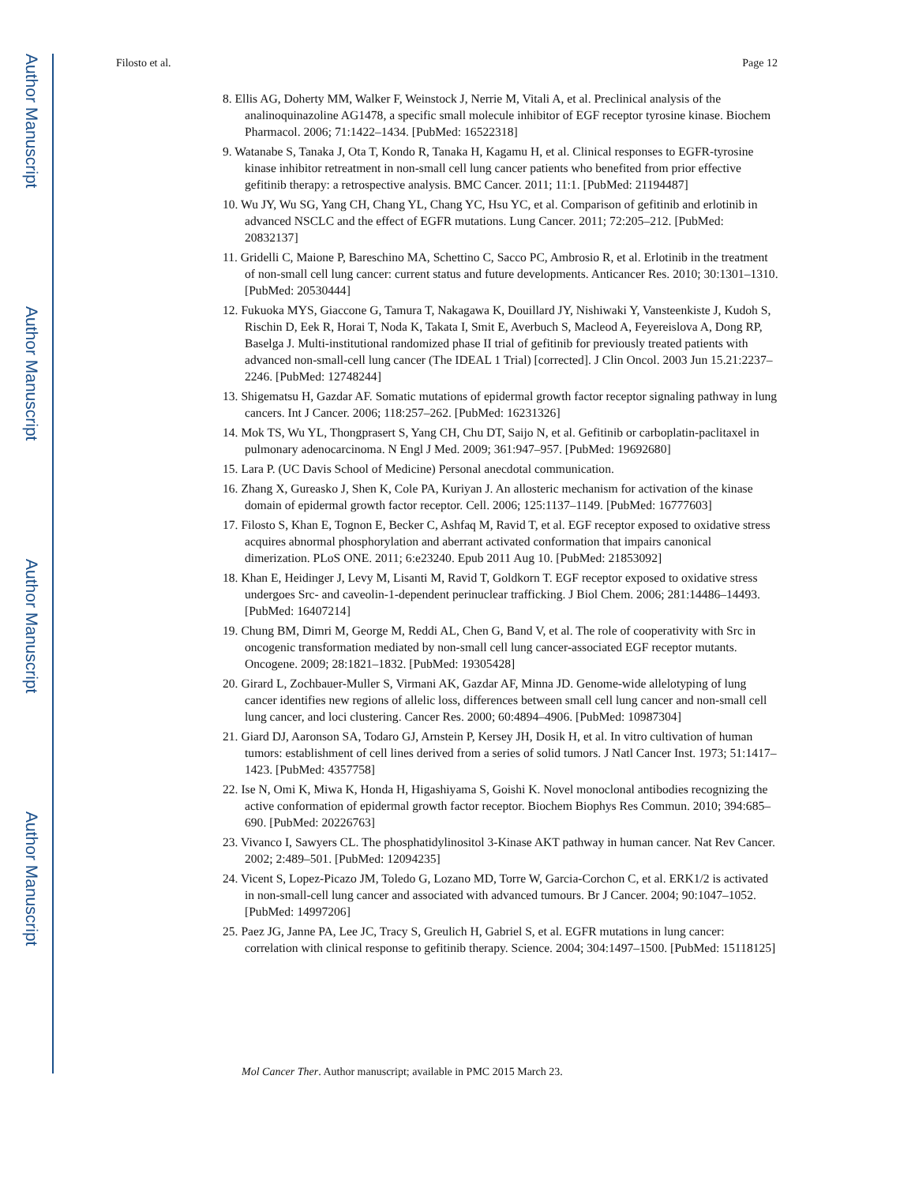Author Manuscript
Author Manuscript
Author Manuscript
Author Manuscript
Filosto et al. Page 12
8. Ellis AG, Doherty MM, Walker F, Weinstock J, Nerrie M, Vitali A, et al. Preclinical analysis of the analinoquinazoline AG1478, a specific small molecule inhibitor of EGF receptor tyrosine kinase. Biochem Pharmacol. 2006; 71:1422–1434. [PubMed: 16522318]
9. Watanabe S, Tanaka J, Ota T, Kondo R, Tanaka H, Kagamu H, et al. Clinical responses to EGFR-tyrosine kinase inhibitor retreatment in non-small cell lung cancer patients who benefited from prior effective gefitinib therapy: a retrospective analysis. BMC Cancer. 2011; 11:1. [PubMed: 21194487]
10. Wu JY, Wu SG, Yang CH, Chang YL, Chang YC, Hsu YC, et al. Comparison of gefitinib and erlotinib in advanced NSCLC and the effect of EGFR mutations. Lung Cancer. 2011; 72:205–212. [PubMed: 20832137]
11. Gridelli C, Maione P, Bareschino MA, Schettino C, Sacco PC, Ambrosio R, et al. Erlotinib in the treatment of non-small cell lung cancer: current status and future developments. Anticancer Res. 2010; 30:1301–1310. [PubMed: 20530444]
12. Fukuoka MYS, Giaccone G, Tamura T, Nakagawa K, Douillard JY, Nishiwaki Y, Vansteenkiste J, Kudoh S, Rischin D, Eek R, Horai T, Noda K, Takata I, Smit E, Averbuch S, Macleod A, Feyereislova A, Dong RP, Baselga J. Multi-institutional randomized phase II trial of gefitinib for previously treated patients with advanced non-small-cell lung cancer (The IDEAL 1 Trial) [corrected]. J Clin Oncol. 2003 Jun 15.21:2237–2246. [PubMed: 12748244]
13. Shigematsu H, Gazdar AF. Somatic mutations of epidermal growth factor receptor signaling pathway in lung cancers. Int J Cancer. 2006; 118:257–262. [PubMed: 16231326]
14. Mok TS, Wu YL, Thongprasert S, Yang CH, Chu DT, Saijo N, et al. Gefitinib or carboplatin-paclitaxel in pulmonary adenocarcinoma. N Engl J Med. 2009; 361:947–957. [PubMed: 19692680]
15. Lara P. (UC Davis School of Medicine) Personal anecdotal communication.
16. Zhang X, Gureasko J, Shen K, Cole PA, Kuriyan J. An allosteric mechanism for activation of the kinase domain of epidermal growth factor receptor. Cell. 2006; 125:1137–1149. [PubMed: 16777603]
17. Filosto S, Khan E, Tognon E, Becker C, Ashfaq M, Ravid T, et al. EGF receptor exposed to oxidative stress acquires abnormal phosphorylation and aberrant activated conformation that impairs canonical dimerization. PLoS ONE. 2011; 6:e23240. Epub 2011 Aug 10. [PubMed: 21853092]
18. Khan E, Heidinger J, Levy M, Lisanti M, Ravid T, Goldkorn T. EGF receptor exposed to oxidative stress undergoes Src- and caveolin-1-dependent perinuclear trafficking. J Biol Chem. 2006; 281:14486–14493. [PubMed: 16407214]
19. Chung BM, Dimri M, George M, Reddi AL, Chen G, Band V, et al. The role of cooperativity with Src in oncogenic transformation mediated by non-small cell lung cancer-associated EGF receptor mutants. Oncogene. 2009; 28:1821–1832. [PubMed: 19305428]
20. Girard L, Zochbauer-Muller S, Virmani AK, Gazdar AF, Minna JD. Genome-wide allelotyping of lung cancer identifies new regions of allelic loss, differences between small cell lung cancer and non-small cell lung cancer, and loci clustering. Cancer Res. 2000; 60:4894–4906. [PubMed: 10987304]
21. Giard DJ, Aaronson SA, Todaro GJ, Arnstein P, Kersey JH, Dosik H, et al. In vitro cultivation of human tumors: establishment of cell lines derived from a series of solid tumors. J Natl Cancer Inst. 1973; 51:1417–1423. [PubMed: 4357758]
22. Ise N, Omi K, Miwa K, Honda H, Higashiyama S, Goishi K. Novel monoclonal antibodies recognizing the active conformation of epidermal growth factor receptor. Biochem Biophys Res Commun. 2010; 394:685–690. [PubMed: 20226763]
23. Vivanco I, Sawyers CL. The phosphatidylinositol 3-Kinase AKT pathway in human cancer. Nat Rev Cancer. 2002; 2:489–501. [PubMed: 12094235]
24. Vicent S, Lopez-Picazo JM, Toledo G, Lozano MD, Torre W, Garcia-Corchon C, et al. ERK1/2 is activated in non-small-cell lung cancer and associated with advanced tumours. Br J Cancer. 2004; 90:1047–1052. [PubMed: 14997206]
25. Paez JG, Janne PA, Lee JC, Tracy S, Greulich H, Gabriel S, et al. EGFR mutations in lung cancer: correlation with clinical response to gefitinib therapy. Science. 2004; 304:1497–1500. [PubMed: 15118125]
Mol Cancer Ther. Author manuscript; available in PMC 2015 March 23.